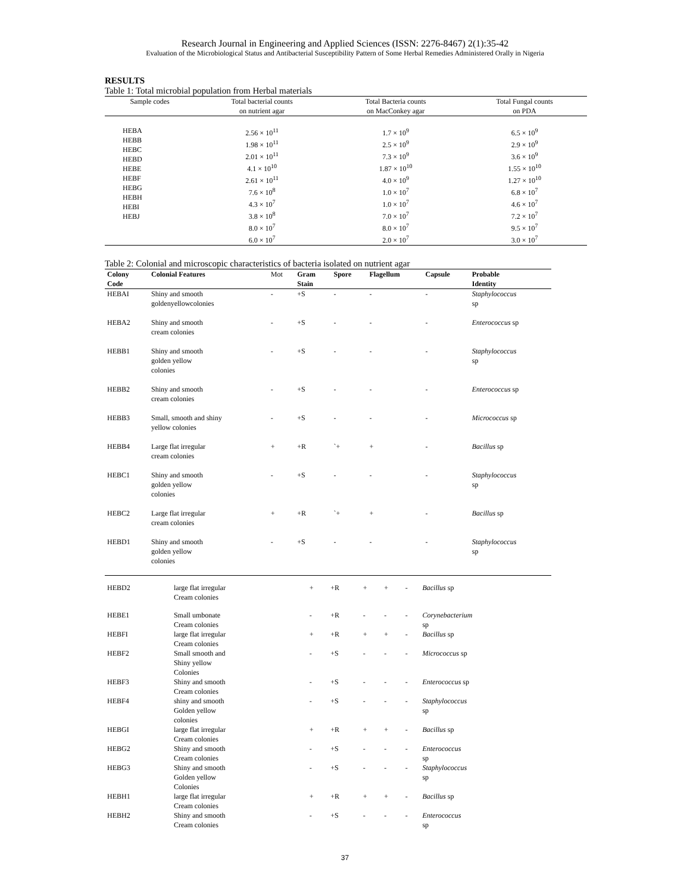Research Journal in Engineering and Applied Sciences (ISSN: 2276-8467) 2(1):35-42
Evaluation of the Microbiological Status and Antibacterial Susceptibility Pattern of Some Herbal Remedies Administered Orally in Nigeria
RESULTS
Table 1: Total microbial population from Herbal materials
| Sample codes | Total bacterial counts on nutrient agar | Total Bacteria counts on MacConkey agar | Total Fungal counts on PDA |
| --- | --- | --- | --- |
| HEBA HEBB HEBC HEBD HEBE HEBF HEBG HEBH HEBI HEBJ | 2.56 × 10<sup>11</sup> 1.98 × 10<sup>11</sup> 2.01 × 10<sup>11</sup> 4.1 × 10<sup>10</sup> 2.61 × 10<sup>11</sup> 7.6 × 10<sup>8</sup> 4.3 × 10<sup>7</sup> 3.8 × 10<sup>8</sup> 8.0 × 10<sup>7</sup> 6.0 × 10<sup>7</sup> | 1.7 × 10<sup>9</sup> 2.5 × 10<sup>9</sup> 7.3 × 10<sup>9</sup> 1.87 × 10<sup>10</sup> 4.0 × 10<sup>9</sup> 1.0 × 10<sup>7</sup> 1.0 × 10<sup>7</sup> 7.0 × 10<sup>7</sup> 8.0 × 10<sup>7</sup> 2.0 × 10<sup>7</sup> | 6.5 × 10<sup>9</sup> 2.9 × 10<sup>9</sup> 3.6 × 10<sup>9</sup> 1.55 × 10<sup>10</sup> 1.27 × 10<sup>10</sup> 6.8 × 10<sup>7</sup> 4.6 × 10<sup>7</sup> 7.2 × 10<sup>7</sup> 9.5 × 10<sup>7</sup> 3.0 × 10<sup>7</sup> |
Table 2: Colonial and microscopic characteristics of bacteria isolated on nutrient agar
| Colony Code | Colonial Features | Mot | Gram Stain | Spore | Flagellum | Capsule | Probable Identity |
| --- | --- | --- | --- | --- | --- | --- | --- |
| HEBAI | Shiny and smooth goldenyellowcolonies | - | +S | - | - | - | Staphylococcus sp |
| HEBA2 | Shiny and smooth cream colonies | - | +S | - | - | - | Enterococcus sp |
| HEBB1 | Shiny and smooth golden yellow colonies | - | +S | - | - | - | Staphylococcus sp |
| HEBB2 | Shiny and smooth cream colonies | - | +S | - | - | - | Enterococcus sp |
| HEBB3 | Small, smooth and shiny yellow colonies | - | +S | - | - | - | Micrococcus sp |
| HEBB4 | Large flat irregular cream colonies | + | +R | `+ | + | - | Bacillus sp |
| HEBC1 | Shiny and smooth golden yellow colonies | - | +S | - | - | - | Staphylococcus sp |
| HEBC2 | Large flat irregular cream colonies | + | +R | `+ | + | - | Bacillus sp |
| HEBD1 | Shiny and smooth golden yellow colonies | - | +S | - | - | - | Staphylococcus sp |
| HEBD2 | large flat irregular Cream colonies | + | +R | + | + | - | Bacillus sp |
| HEBE1 | Small umbonate Cream colonies | - | +R | - | - | - | Corynebacterium sp |
| HEBFI | large flat irregular Cream colonies | + | +R | + | + | - | Bacillus sp |
| HEBF2 | Small smooth and Shiny yellow Colonies | - | +S | - | - | - | Micrococcus sp |
| HEBF3 | Shiny and smooth Cream colonies | - | +S | - | - | - | Enterococcus sp |
| HEBF4 | shiny and smooth Golden yellow colonies | - | +S | - | - | - | Staphylococcus sp |
| HEBGI | large flat irregular Cream colonies | + | +R | + | + | - | Bacillus sp |
| HEBG2 | Shiny and smooth Cream colonies | - | +S | - | - | - | Enterococcus sp |
| HEBG3 | Shiny and smooth Golden yellow Colonies | - | +S | - | - | - | Staphylococcus sp |
| HEBH1 | large flat irregular Cream colonies | + | +R | + | + | - | Bacillus sp |
| HEBH2 | Shiny and smooth Cream colonies | - | +S | - | - | - | Enterococcus sp |
37